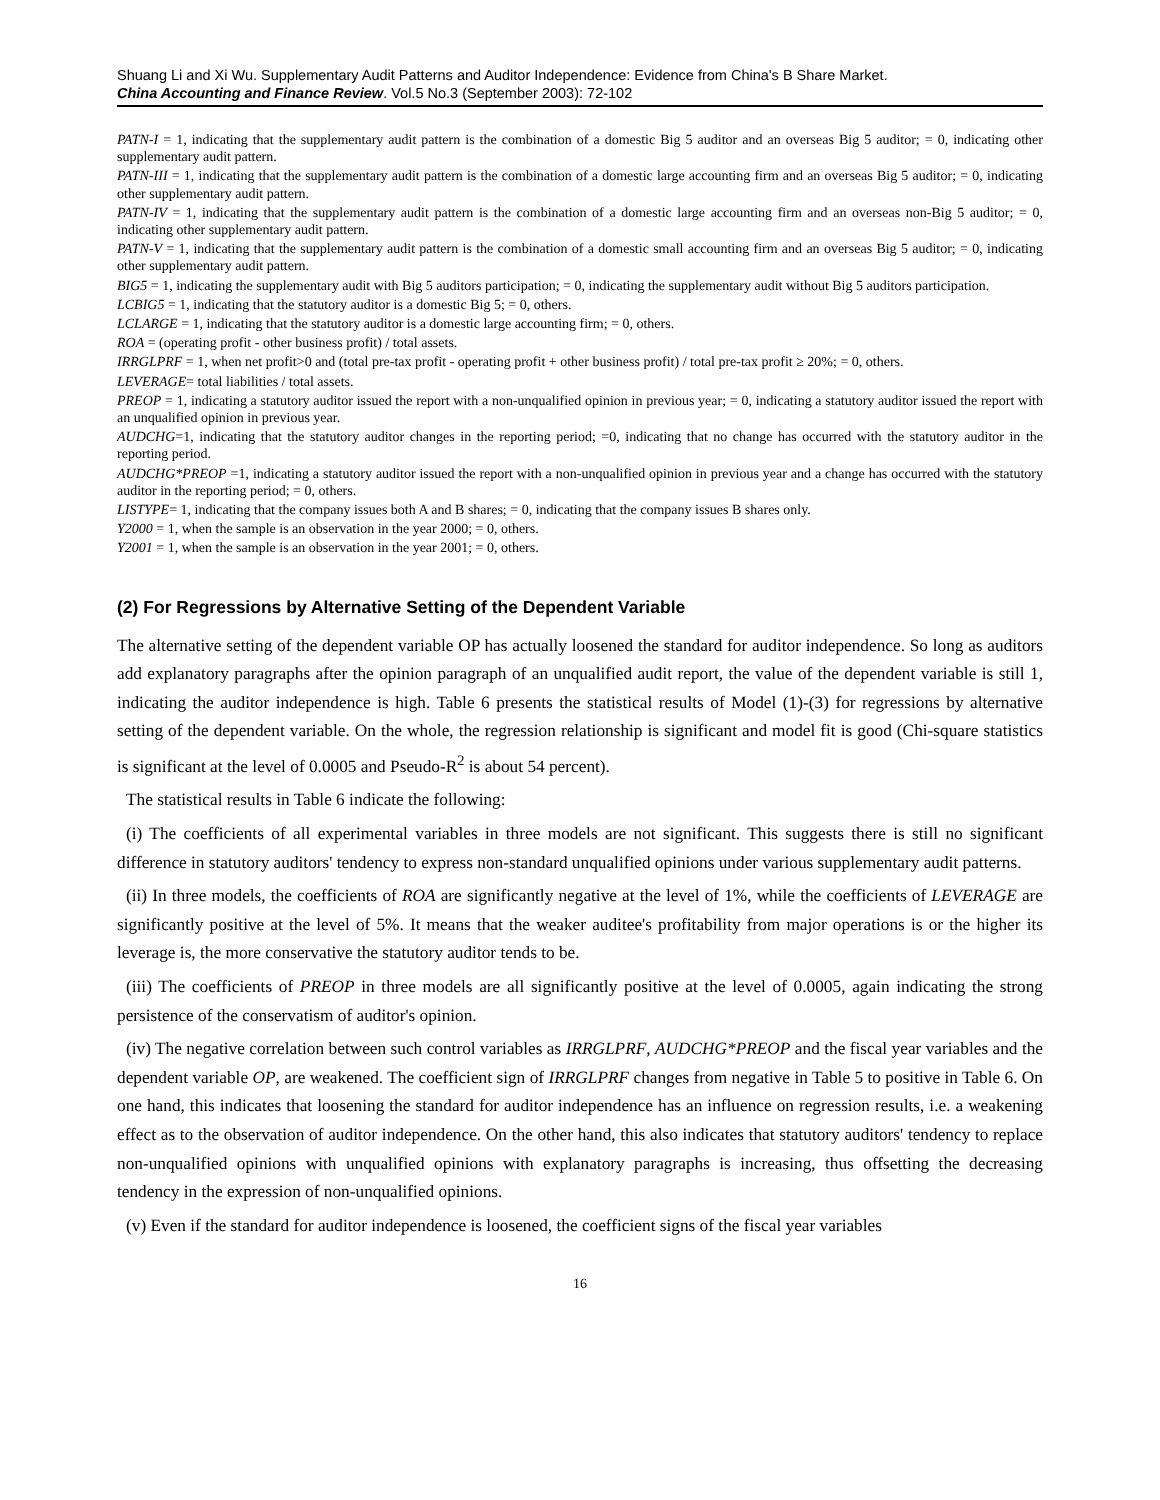Shuang Li and Xi Wu. Supplementary Audit Patterns and Auditor Independence: Evidence from China's B Share Market.
China Accounting and Finance Review. Vol.5 No.3 (September 2003): 72-102
PATN-I = 1, indicating that the supplementary audit pattern is the combination of a domestic Big 5 auditor and an overseas Big 5 auditor; = 0, indicating other supplementary audit pattern.
PATN-III = 1, indicating that the supplementary audit pattern is the combination of a domestic large accounting firm and an overseas Big 5 auditor; = 0, indicating other supplementary audit pattern.
PATN-IV = 1, indicating that the supplementary audit pattern is the combination of a domestic large accounting firm and an overseas non-Big 5 auditor; = 0, indicating other supplementary audit pattern.
PATN-V = 1, indicating that the supplementary audit pattern is the combination of a domestic small accounting firm and an overseas Big 5 auditor; = 0, indicating other supplementary audit pattern.
BIG5 = 1, indicating the supplementary audit with Big 5 auditors participation; = 0, indicating the supplementary audit without Big 5 auditors participation.
LCBIG5 = 1, indicating that the statutory auditor is a domestic Big 5; = 0, others.
LCLARGE = 1, indicating that the statutory auditor is a domestic large accounting firm; = 0, others.
ROA = (operating profit - other business profit) / total assets.
IRRGLPRF = 1, when net profit>0 and (total pre-tax profit - operating profit + other business profit) / total pre-tax profit ≥ 20%; = 0, others.
LEVERAGE= total liabilities / total assets.
PREOP = 1, indicating a statutory auditor issued the report with a non-unqualified opinion in previous year; = 0, indicating a statutory auditor issued the report with an unqualified opinion in previous year.
AUDCHG=1, indicating that the statutory auditor changes in the reporting period; =0, indicating that no change has occurred with the statutory auditor in the reporting period.
AUDCHG*PREOP =1, indicating a statutory auditor issued the report with a non-unqualified opinion in previous year and a change has occurred with the statutory auditor in the reporting period; = 0, others.
LISTYPE= 1, indicating that the company issues both A and B shares; = 0, indicating that the company issues B shares only.
Y2000 = 1, when the sample is an observation in the year 2000; = 0, others.
Y2001 = 1, when the sample is an observation in the year 2001; = 0, others.
(2) For Regressions by Alternative Setting of the Dependent Variable
The alternative setting of the dependent variable OP has actually loosened the standard for auditor independence. So long as auditors add explanatory paragraphs after the opinion paragraph of an unqualified audit report, the value of the dependent variable is still 1, indicating the auditor independence is high. Table 6 presents the statistical results of Model (1)-(3) for regressions by alternative setting of the dependent variable. On the whole, the regression relationship is significant and model fit is good (Chi-square statistics is significant at the level of 0.0005 and Pseudo-R<sup>2</sup> is about 54 percent).
The statistical results in Table 6 indicate the following:
(i) The coefficients of all experimental variables in three models are not significant. This suggests there is still no significant difference in statutory auditors' tendency to express non-standard unqualified opinions under various supplementary audit patterns.
(ii) In three models, the coefficients of ROA are significantly negative at the level of 1%, while the coefficients of LEVERAGE are significantly positive at the level of 5%. It means that the weaker auditee's profitability from major operations is or the higher its leverage is, the more conservative the statutory auditor tends to be.
(iii) The coefficients of PREOP in three models are all significantly positive at the level of 0.0005, again indicating the strong persistence of the conservatism of auditor's opinion.
(iv) The negative correlation between such control variables as IRRGLPRF, AUDCHG*PREOP and the fiscal year variables and the dependent variable OP, are weakened. The coefficient sign of IRRGLPRF changes from negative in Table 5 to positive in Table 6. On one hand, this indicates that loosening the standard for auditor independence has an influence on regression results, i.e. a weakening effect as to the observation of auditor independence. On the other hand, this also indicates that statutory auditors' tendency to replace non-unqualified opinions with unqualified opinions with explanatory paragraphs is increasing, thus offsetting the decreasing tendency in the expression of non-unqualified opinions.
(v) Even if the standard for auditor independence is loosened, the coefficient signs of the fiscal year variables
16